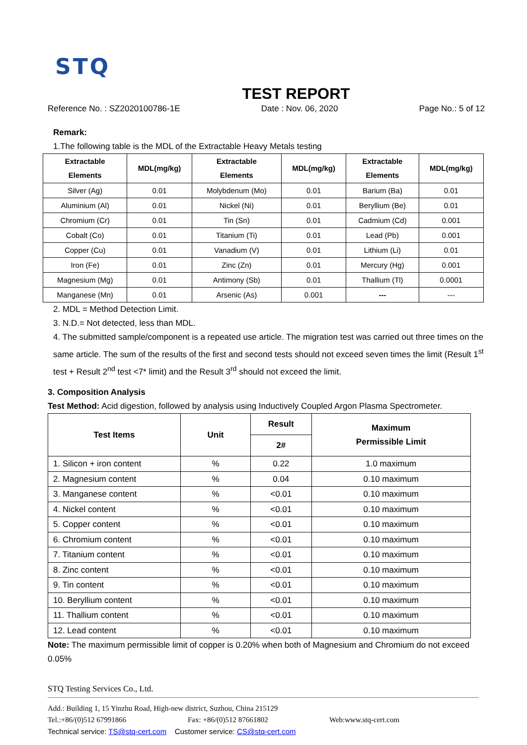STQ
TEST REPORT
Reference No. : SZ2020100786-1E Date : Nov. 06, 2020 Page No.: 5 of 12
Remark:
1.The following table is the MDL of the Extractable Heavy Metals testing
| Extractable Elements | MDL(mg/kg) | Extractable Elements | MDL(mg/kg) | Extractable Elements | MDL(mg/kg) |
| --- | --- | --- | --- | --- | --- |
| Silver (Ag) | 0.01 | Molybdenum (Mo) | 0.01 | Barium (Ba) | 0.01 |
| Aluminium (Al) | 0.01 | Nickel (Ni) | 0.01 | Beryllium (Be) | 0.01 |
| Chromium (Cr) | 0.01 | Tin (Sn) | 0.01 | Cadmium (Cd) | 0.001 |
| Cobalt (Co) | 0.01 | Titanium (Ti) | 0.01 | Lead (Pb) | 0.001 |
| Copper (Cu) | 0.01 | Vanadium (V) | 0.01 | Lithium (Li) | 0.01 |
| Iron (Fe) | 0.01 | Zinc (Zn) | 0.01 | Mercury (Hg) | 0.001 |
| Magnesium (Mg) | 0.01 | Antimony (Sb) | 0.01 | Thallium (Tl) | 0.0001 |
| Manganese (Mn) | 0.01 | Arsenic (As) | 0.001 | --- | --- |
2. MDL = Method Detection Limit.
3. N.D.= Not detected, less than MDL.
4. The submitted sample/component is a repeated use article. The migration test was carried out three times on the same article. The sum of the results of the first and second tests should not exceed seven times the limit (Result 1<sup>st</sup> test + Result 2<sup>nd</sup> test <7* limit) and the Result 3<sup>rd</sup> should not exceed the limit.
3. Composition Analysis
Test Method: Acid digestion, followed by analysis using Inductively Coupled Argon Plasma Spectrometer.
| Test Items | Unit | Result | Maximum Permissible Limit |
| --- | --- | --- | --- |
| | | 2# | |
| 1. Silicon + iron content | % | 0.22 | 1.0 maximum |
| 2. Magnesium content | % | 0.04 | 0.10 maximum |
| 3. Manganese content | % | <0.01 | 0.10 maximum |
| 4. Nickel content | % | <0.01 | 0.10 maximum |
| 5. Copper content | % | <0.01 | 0.10 maximum |
| 6. Chromium content | % | <0.01 | 0.10 maximum |
| 7. Titanium content | % | <0.01 | 0.10 maximum |
| 8. Zinc content | % | <0.01 | 0.10 maximum |
| 9. Tin content | % | <0.01 | 0.10 maximum |
| 10. Beryllium content | % | <0.01 | 0.10 maximum |
| 11. Thallium content | % | <0.01 | 0.10 maximum |
| 12. Lead content | % | <0.01 | 0.10 maximum |
Note: The maximum permissible limit of copper is 0.20% when both of Magnesium and Chromium do not exceed 0.05%
STQ Testing Services Co., Ltd.
Add.: Building 1, 15 Yinzhu Road, High-new district, Suzhou, China 215129
Tel.:+86/(0)512 67991866 Fax: +86/(0)512 87661802 Web:www.stq-cert.com
Technical service: TS@stq-cert.com Customer service: CS@stq-cert.com